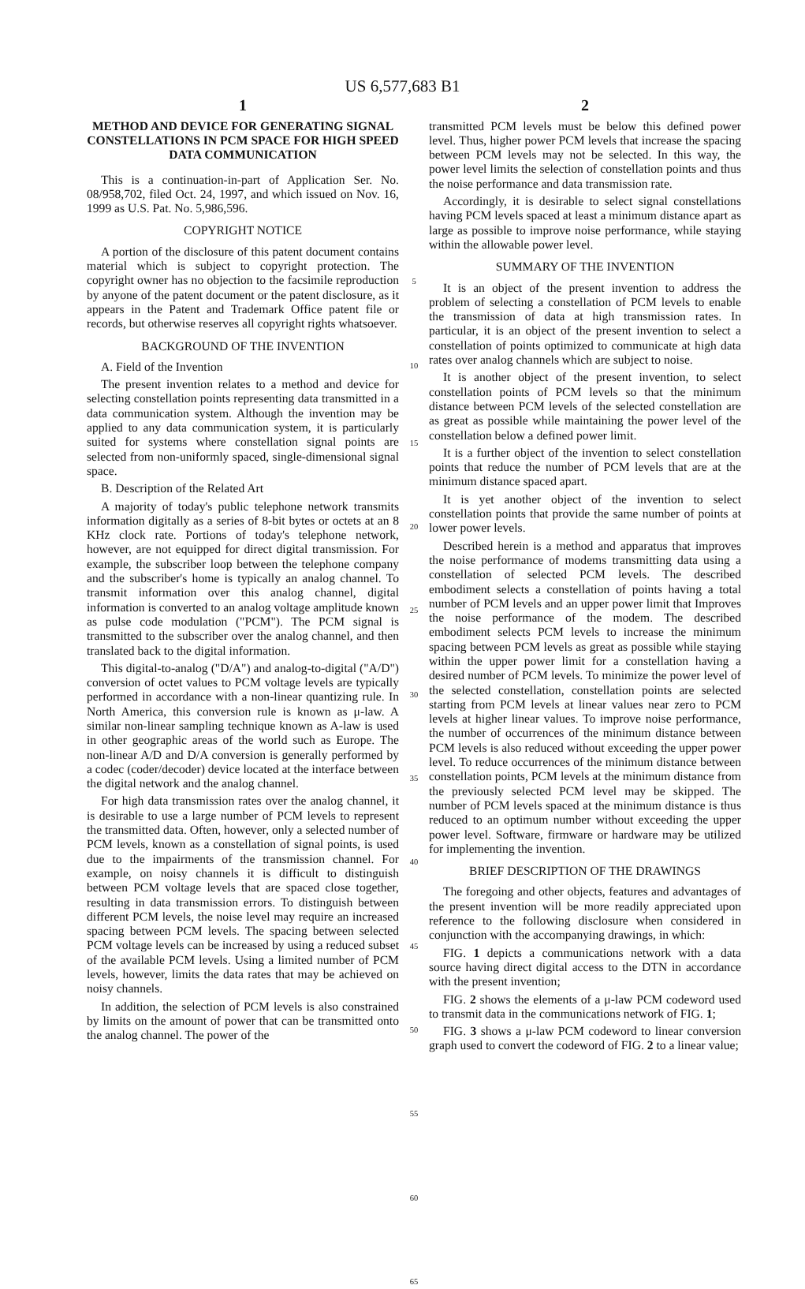US 6,577,683 B1
1
METHOD AND DEVICE FOR GENERATING SIGNAL CONSTELLATIONS IN PCM SPACE FOR HIGH SPEED DATA COMMUNICATION
This is a continuation-in-part of Application Ser. No. 08/958,702, filed Oct. 24, 1997, and which issued on Nov. 16, 1999 as U.S. Pat. No. 5,986,596.
COPYRIGHT NOTICE
A portion of the disclosure of this patent document contains material which is subject to copyright protection. The copyright owner has no objection to the facsimile reproduction by anyone of the patent document or the patent disclosure, as it appears in the Patent and Trademark Office patent file or records, but otherwise reserves all copyright rights whatsoever.
BACKGROUND OF THE INVENTION
A. Field of the Invention
The present invention relates to a method and device for selecting constellation points representing data transmitted in a data communication system. Although the invention may be applied to any data communication system, it is particularly suited for systems where constellation signal points are selected from non-uniformly spaced, single-dimensional signal space.
B. Description of the Related Art
A majority of today's public telephone network transmits information digitally as a series of 8-bit bytes or octets at an 8 KHz clock rate. Portions of today's telephone network, however, are not equipped for direct digital transmission. For example, the subscriber loop between the telephone company and the subscriber's home is typically an analog channel. To transmit information over this analog channel, digital information is converted to an analog voltage amplitude known as pulse code modulation ("PCM"). The PCM signal is transmitted to the subscriber over the analog channel, and then translated back to the digital information.
This digital-to-analog ("D/A") and analog-to-digital ("A/D") conversion of octet values to PCM voltage levels are typically performed in accordance with a non-linear quantizing rule. In North America, this conversion rule is known as μ-law. A similar non-linear sampling technique known as A-law is used in other geographic areas of the world such as Europe. The non-linear A/D and D/A conversion is generally performed by a codec (coder/decoder) device located at the interface between the digital network and the analog channel.
For high data transmission rates over the analog channel, it is desirable to use a large number of PCM levels to represent the transmitted data. Often, however, only a selected number of PCM levels, known as a constellation of signal points, is used due to the impairments of the transmission channel. For example, on noisy channels it is difficult to distinguish between PCM voltage levels that are spaced close together, resulting in data transmission errors. To distinguish between different PCM levels, the noise level may require an increased spacing between PCM levels. The spacing between selected PCM voltage levels can be increased by using a reduced subset of the available PCM levels. Using a limited number of PCM levels, however, limits the data rates that may be achieved on noisy channels.
In addition, the selection of PCM levels is also constrained by limits on the amount of power that can be transmitted onto the analog channel. The power of the
5
10
15
20
25
30
35
40
45
50
55
60
65
2
transmitted PCM levels must be below this defined power level. Thus, higher power PCM levels that increase the spacing between PCM levels may not be selected. In this way, the power level limits the selection of constellation points and thus the noise performance and data transmission rate.
Accordingly, it is desirable to select signal constellations having PCM levels spaced at least a minimum distance apart as large as possible to improve noise performance, while staying within the allowable power level.
SUMMARY OF THE INVENTION
It is an object of the present invention to address the problem of selecting a constellation of PCM levels to enable the transmission of data at high transmission rates. In particular, it is an object of the present invention to select a constellation of points optimized to communicate at high data rates over analog channels which are subject to noise.
It is another object of the present invention, to select constellation points of PCM levels so that the minimum distance between PCM levels of the selected constellation are as great as possible while maintaining the power level of the constellation below a defined power limit.
It is a further object of the invention to select constellation points that reduce the number of PCM levels that are at the minimum distance spaced apart.
It is yet another object of the invention to select constellation points that provide the same number of points at lower power levels.
Described herein is a method and apparatus that improves the noise performance of modems transmitting data using a constellation of selected PCM levels. The described embodiment selects a constellation of points having a total number of PCM levels and an upper power limit that Improves the noise performance of the modem. The described embodiment selects PCM levels to increase the minimum spacing between PCM levels as great as possible while staying within the upper power limit for a constellation having a desired number of PCM levels. To minimize the power level of the selected constellation, constellation points are selected starting from PCM levels at linear values near zero to PCM levels at higher linear values. To improve noise performance, the number of occurrences of the minimum distance between PCM levels is also reduced without exceeding the upper power level. To reduce occurrences of the minimum distance between constellation points, PCM levels at the minimum distance from the previously selected PCM level may be skipped. The number of PCM levels spaced at the minimum distance is thus reduced to an optimum number without exceeding the upper power level. Software, firmware or hardware may be utilized for implementing the invention.
BRIEF DESCRIPTION OF THE DRAWINGS
The foregoing and other objects, features and advantages of the present invention will be more readily appreciated upon reference to the following disclosure when considered in conjunction with the accompanying drawings, in which:
FIG. 1 depicts a communications network with a data source having direct digital access to the DTN in accordance with the present invention;
FIG. 2 shows the elements of a μ-law PCM codeword used to transmit data in the communications network of FIG. 1;
FIG. 3 shows a μ-law PCM codeword to linear conversion graph used to convert the codeword of FIG. 2 to a linear value;